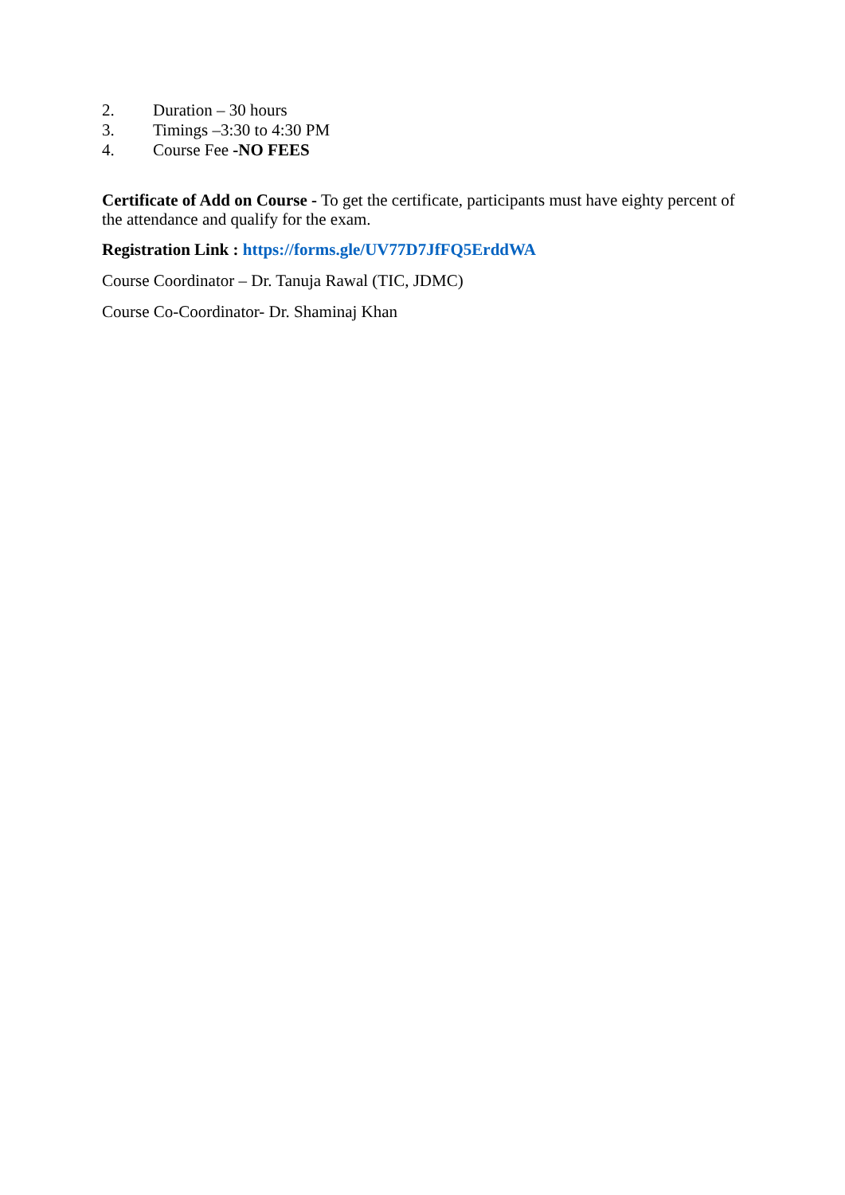2. Duration – 30 hours
3. Timings –3:30 to 4:30 PM
4. Course Fee -NO FEES
Certificate of Add on Course - To get the certificate, participants must have eighty percent of the attendance and qualify for the exam.
Registration Link : https://forms.gle/UV77D7JfFQ5ErddWA
Course Coordinator – Dr. Tanuja Rawal (TIC, JDMC)
Course Co-Coordinator- Dr. Shaminaj Khan